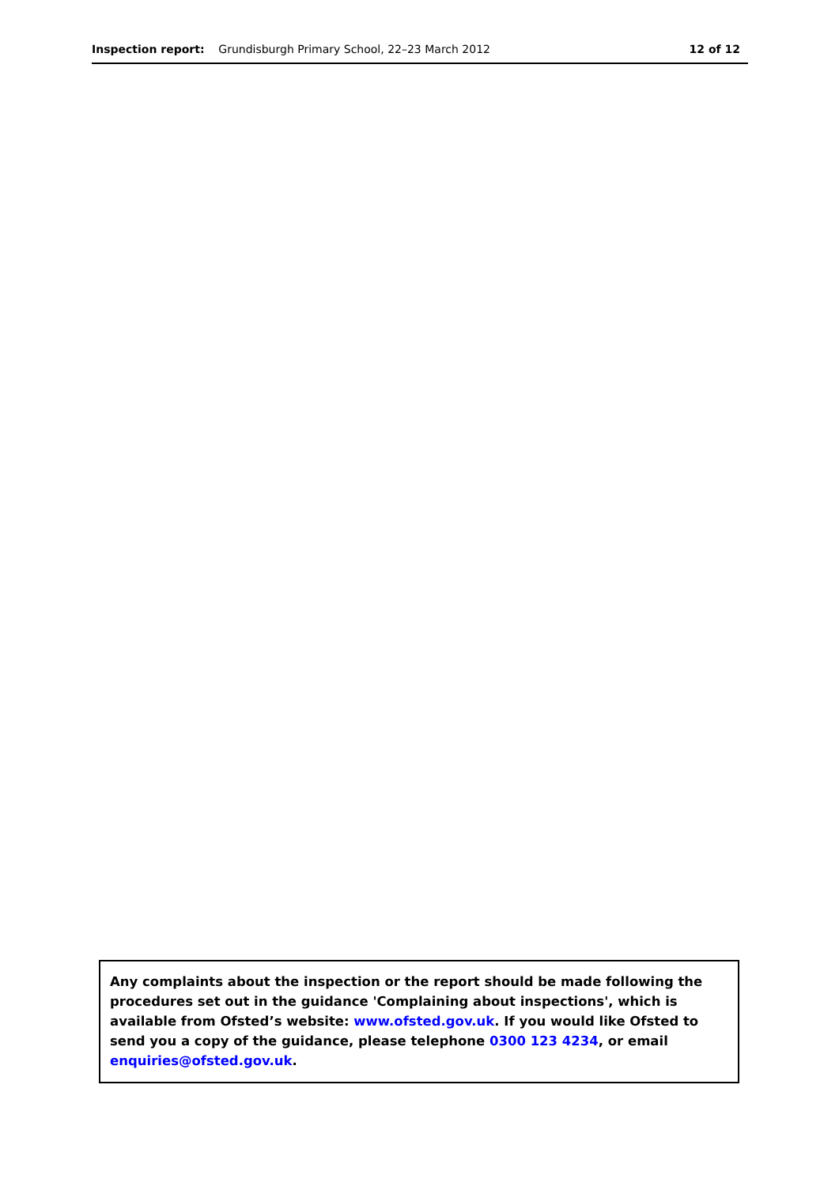Inspection report: Grundisburgh Primary School, 22–23 March 2012
12 of 12
Any complaints about the inspection or the report should be made following the procedures set out in the guidance 'Complaining about inspections', which is available from Ofsted’s website: www.ofsted.gov.uk. If you would like Ofsted to send you a copy of the guidance, please telephone 0300 123 4234, or email enquiries@ofsted.gov.uk.